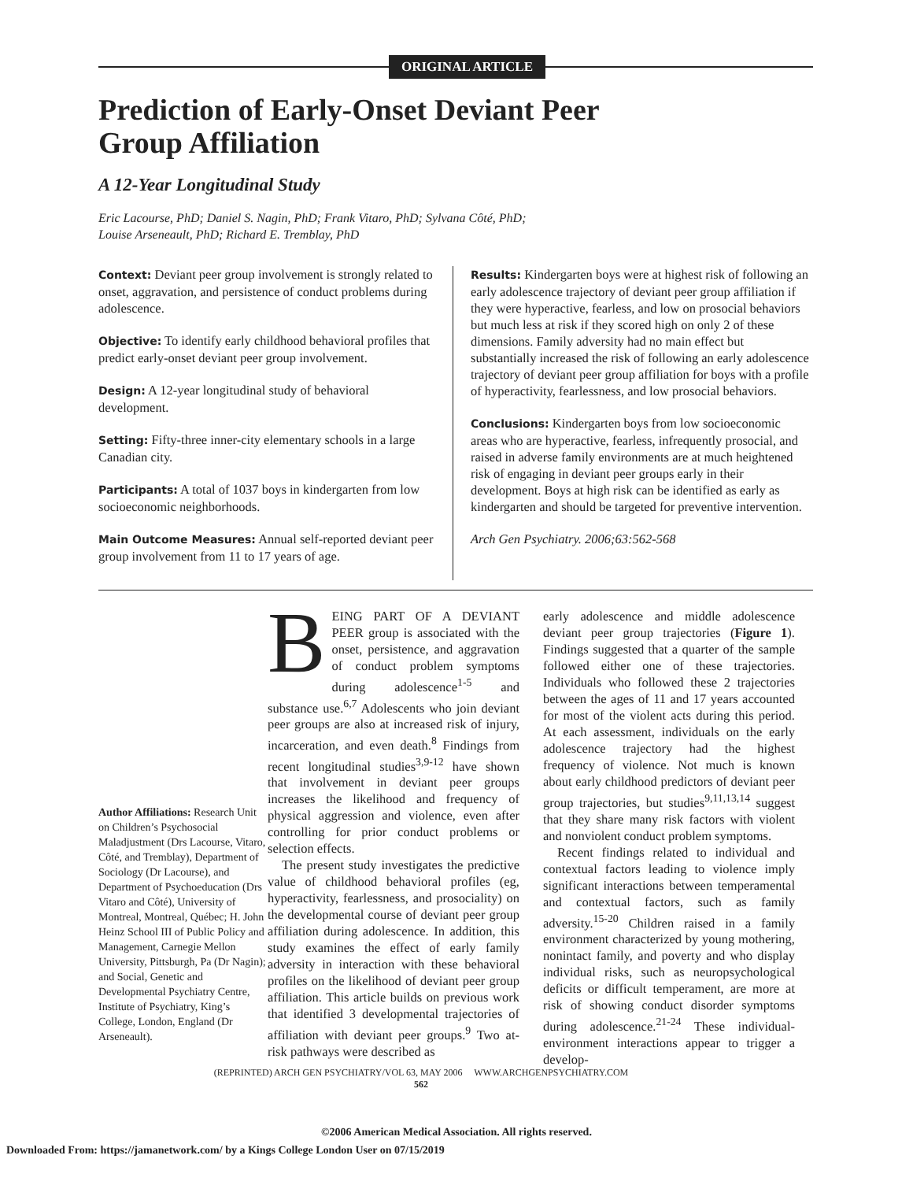ORIGINAL ARTICLE
Prediction of Early-Onset Deviant Peer
Group Affiliation
A 12-Year Longitudinal Study
Eric Lacourse, PhD; Daniel S. Nagin, PhD; Frank Vitaro, PhD; Sylvana Côté, PhD;
Louise Arseneault, PhD; Richard E. Tremblay, PhD
Context: Deviant peer group involvement is strongly related to onset, aggravation, and persistence of conduct problems during adolescence.
Objective: To identify early childhood behavioral profiles that predict early-onset deviant peer group involvement.
Design: A 12-year longitudinal study of behavioral development.
Setting: Fifty-three inner-city elementary schools in a large Canadian city.
Participants: A total of 1037 boys in kindergarten from low socioeconomic neighborhoods.
Main Outcome Measures: Annual self-reported deviant peer group involvement from 11 to 17 years of age.
Results: Kindergarten boys were at highest risk of following an early adolescence trajectory of deviant peer group affiliation if they were hyperactive, fearless, and low on prosocial behaviors but much less at risk if they scored high on only 2 of these dimensions. Family adversity had no main effect but substantially increased the risk of following an early adolescence trajectory of deviant peer group affiliation for boys with a profile of hyperactivity, fearlessness, and low prosocial behaviors.
Conclusions: Kindergarten boys from low socioeconomic areas who are hyperactive, fearless, infrequently prosocial, and raised in adverse family environments are at much heightened risk of engaging in deviant peer groups early in their development. Boys at high risk can be identified as early as kindergarten and should be targeted for preventive intervention.
Arch Gen Psychiatry. 2006;63:562-568
Author Affiliations: Research Unit on Children’s Psychosocial Maladjustment (Drs Lacourse, Vitaro, Côté, and Tremblay), Department of Sociology (Dr Lacourse), and Department of Psychoeducation (Drs Vitaro and Côté), University of Montreal, Montreal, Québec; H. John Heinz School III of Public Policy and Management, Carnegie Mellon University, Pittsburgh, Pa (Dr Nagin); and Social, Genetic and Developmental Psychiatry Centre, Institute of Psychiatry, King’s College, London, England (Dr Arseneault).
BEING PART OF A DEVIANT PEER group is associated with the onset, persistence, and aggravation of conduct problem symptoms during adolescence<sup>1-5</sup> and substance use.<sup>6,7</sup> Adolescents who join deviant peer groups are also at increased risk of injury, incarceration, and even death.<sup>8</sup> Findings from recent longitudinal studies<sup>3,9-12</sup> have shown that involvement in deviant peer groups increases the likelihood and frequency of physical aggression and violence, even after controlling for prior conduct problems or selection effects.
The present study investigates the predictive value of childhood behavioral profiles (eg, hyperactivity, fearlessness, and prosociality) on the developmental course of deviant peer group affiliation during adolescence. In addition, this study examines the effect of early family adversity in interaction with these behavioral profiles on the likelihood of deviant peer group affiliation. This article builds on previous work that identified 3 developmental trajectories of affiliation with deviant peer groups.<sup>9</sup> Two at-risk pathways were described as
early adolescence and middle adolescence deviant peer group trajectories (Figure 1). Findings suggested that a quarter of the sample followed either one of these trajectories. Individuals who followed these 2 trajectories between the ages of 11 and 17 years accounted for most of the violent acts during this period. At each assessment, individuals on the early adolescence trajectory had the highest frequency of violence. Not much is known about early childhood predictors of deviant peer group trajectories, but studies<sup>9,11,13,14</sup> suggest that they share many risk factors with violent and nonviolent conduct problem symptoms.
Recent findings related to individual and contextual factors leading to violence imply significant interactions between temperamental and contextual factors, such as family adversity.<sup>15-20</sup> Children raised in a family environment characterized by young mothering, nonintact family, and poverty and who display individual risks, such as neuropsychological deficits or difficult temperament, are more at risk of showing conduct disorder symptoms during adolescence.<sup>21-24</sup> These individual-environment interactions appear to trigger a develop-
(REPRINTED) ARCH GEN PSYCHIATRY/VOL 63, MAY 2006 WWW.ARCHGENPSYCHIATRY.COM
562
©2006 American Medical Association. All rights reserved.
Downloaded From: https://jamanetwork.com/ by a Kings College London User on 07/15/2019